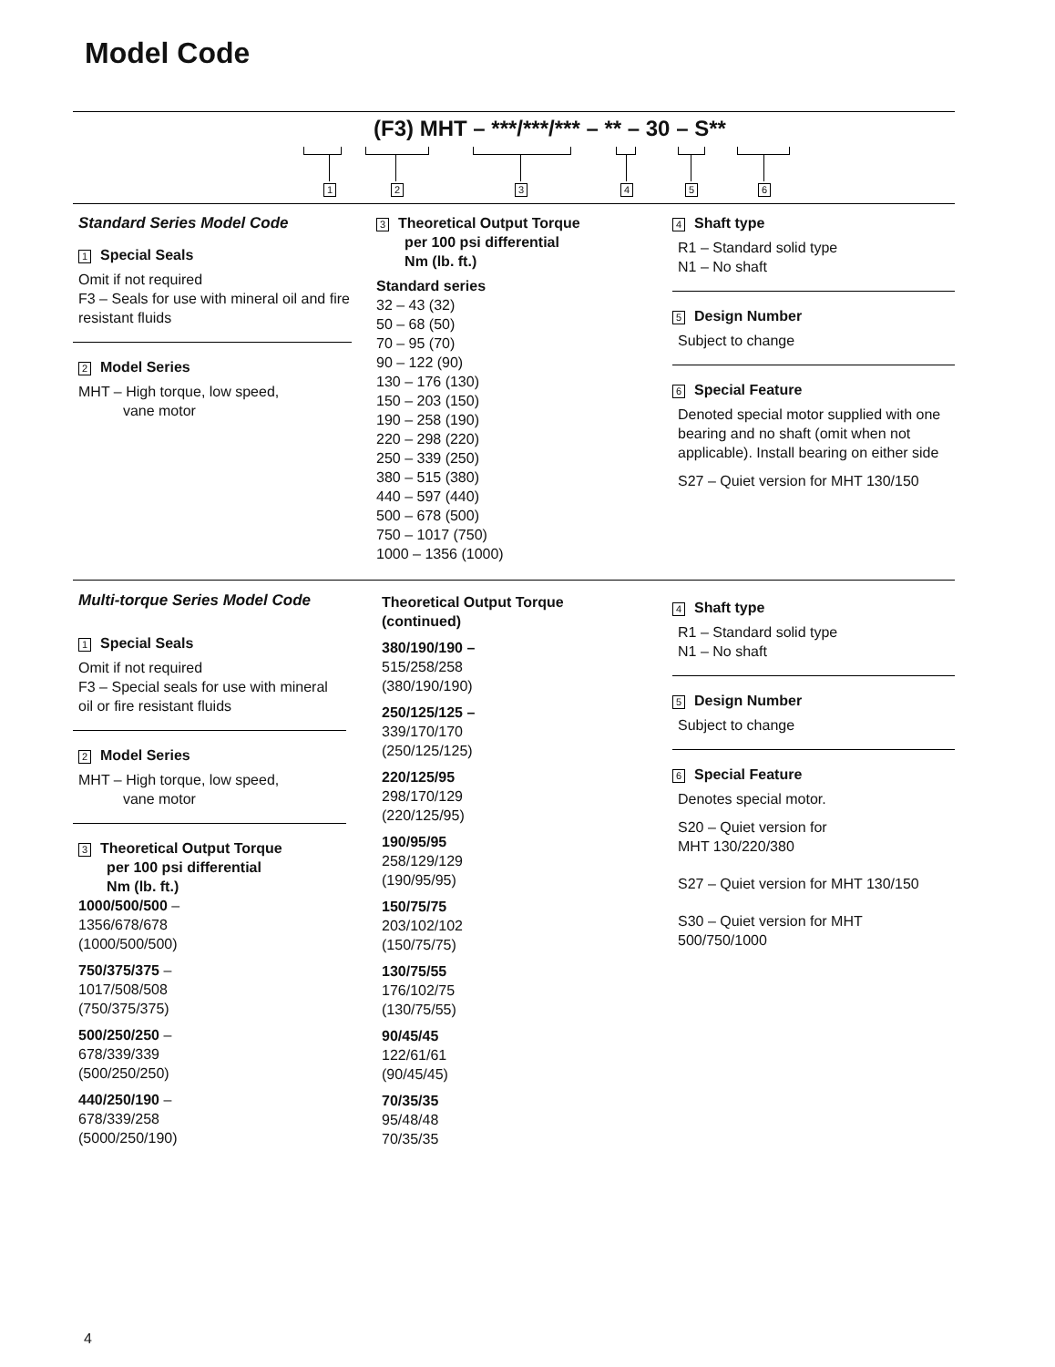Model Code
(F3) MHT – ***/***/*** – ** – 30 – S**
1 2 3 4 5 6
Standard Series Model Code
1 Special Seals
Omit if not required
F3 – Seals for use with mineral oil and fire resistant fluids
2 Model Series
MHT – High torque, low speed,
vane motor
3 Theoretical Output Torque
per 100 psi differential
Nm (lb. ft.)
Standard series
32 – 43 (32)
50 – 68 (50)
70 – 95 (70)
90 – 122 (90)
130 – 176 (130)
150 – 203 (150)
190 – 258 (190)
220 – 298 (220)
250 – 339 (250)
380 – 515 (380)
440 – 597 (440)
500 – 678 (500)
750 – 1017 (750)
1000 – 1356 (1000)
4 Shaft type
R1 – Standard solid type
N1 – No shaft
5 Design Number
Subject to change
6 Special Feature
Denoted special motor supplied with one bearing and no shaft (omit when not applicable). Install bearing on either side
S27 – Quiet version for MHT 130/150
Multi-torque Series Model Code
1 Special Seals
Omit if not required
F3 – Special seals for use with mineral oil or fire resistant fluids
2 Model Series
MHT – High torque, low speed,
vane motor
3 Theoretical Output Torque
per 100 psi differential
Nm (lb. ft.)
1000/500/500 –
1356/678/678
(1000/500/500)
750/375/375 –
1017/508/508
(750/375/375)
500/250/250 –
678/339/339
(500/250/250)
440/250/190 –
678/339/258
(5000/250/190)
Theoretical Output Torque
(continued)
380/190/190 –
515/258/258
(380/190/190)
250/125/125 –
339/170/170
(250/125/125)
220/125/95
298/170/129
(220/125/95)
190/95/95
258/129/129
(190/95/95)
150/75/75
203/102/102
(150/75/75)
130/75/55
176/102/75
(130/75/55)
90/45/45
122/61/61
(90/45/45)
70/35/35
95/48/48
70/35/35
4 Shaft type
R1 – Standard solid type
N1 – No shaft
5 Design Number
Subject to change
6 Special Feature
Denotes special motor.
S20 – Quiet version for
MHT 130/220/380
S27 – Quiet version for MHT 130/150
S30 – Quiet version for MHT
500/750/1000
4